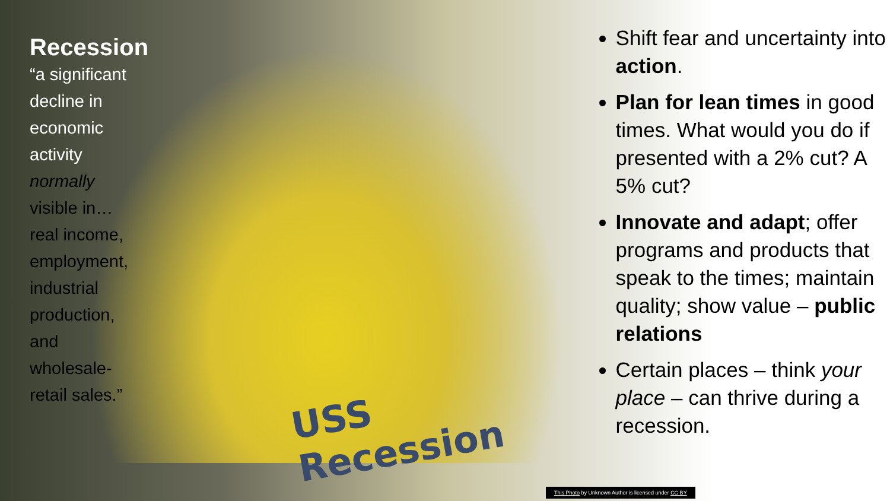Recession
“a significant
decline in
economic
activity
normally
visible in…
real income,
employment,
industrial
production,
and
wholesale-
retail sales.”
USS Recession
Shift fear and uncertainty into action.
Plan for lean times in good times. What would you do if presented with a 2% cut? A 5% cut?
Innovate and adapt; offer programs and products that speak to the times; maintain quality; show value – public relations
Certain places – think your place – can thrive during a recession.
This Photo by Unknown Author is licensed under CC BY